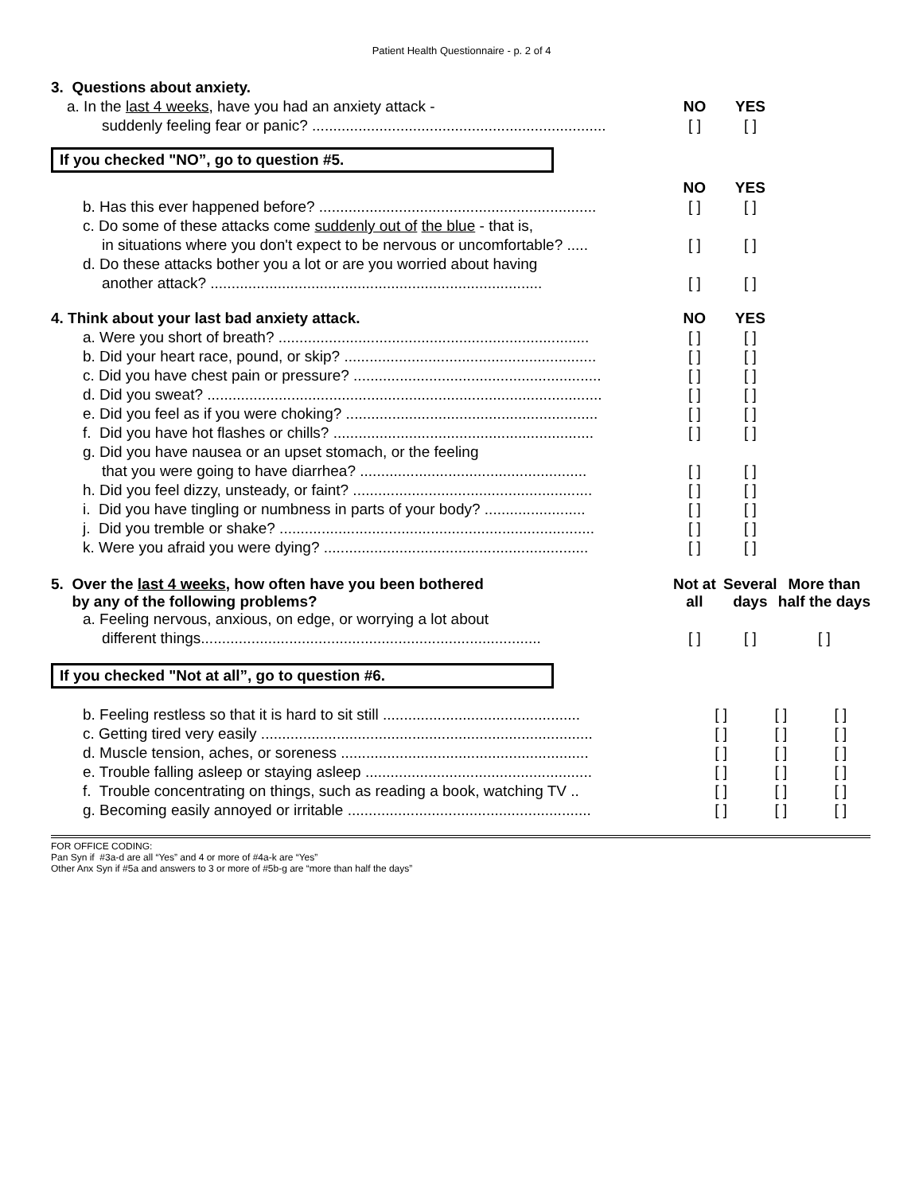Patient Health Questionnaire - p. 2 of 4
| 3. Questions about anxiety. | | | |
| a. In the last 4 weeks , have you had an anxiety attack - | NO | YES | |
| suddenly feeling fear or panic? ...................................................................... | [ ] | [ ] | |
If you checked "NO”, go to question #5.
| | NO | YES | |
| b. Has this ever happened before? .................................................................. | [ ] | [ ] | |
| c. Do some of these attacks come suddenly out of the blue - that is, | | | |
| in situations where you don't expect to be nervous or uncomfortable? ..... | [ ] | [ ] | |
| d. Do these attacks bother you a lot or are you worried about having | | | |
| another attack? ............................................................................... | [ ] | [ ] | |
| 4. Think about your last bad anxiety attack. | NO | YES | |
| a. Were you short of breath? .......................................................................... | [ ] | [ ] | |
| b. Did your heart race, pound, or skip? ............................................................ | [ ] | [ ] | |
| c. Did you have chest pain or pressure? ........................................................... | [ ] | [ ] | |
| d. Did you sweat? .............................................................................................. | [ ] | [ ] | |
| e. Did you feel as if you were choking? ............................................................ | [ ] | [ ] | |
| f. Did you have hot flashes or chills? .............................................................. | [ ] | [ ] | |
| g. Did you have nausea or an upset stomach, or the feeling | | | |
| that you were going to have diarrhea? ...................................................... | [ ] | [ ] | |
| h. Did you feel dizzy, unsteady, or faint? ......................................................... | [ ] | [ ] | |
| i. Did you have tingling or numbness in parts of your body? ........................ | [ ] | [ ] | |
| j. Did you tremble or shake? ........................................................................... | [ ] | [ ] | |
| k. Were you afraid you were dying? ............................................................... | [ ] | [ ] | |
| 5. Over the last 4 weeks , how often have you been bothered by any of the following problems? | Not at all | Several days | More than half the days |
| a. Feeling nervous, anxious, on edge, or worrying a lot about | | | |
| different things................................................................................. | [ ] | [ ] | [ ] |
If you checked "Not at all”, go to question #6.
| b. Feeling restless so that it is hard to sit still ............................................... | [ ] | [ ] | [ ] |
| c. Getting tired very easily ............................................................................... | [ ] | [ ] | [ ] |
| d. Muscle tension, aches, or soreness ........................................................... | [ ] | [ ] | [ ] |
| e. Trouble falling asleep or staying asleep ...................................................... | [ ] | [ ] | [ ] |
| f. Trouble concentrating on things, such as reading a book, watching TV .. | [ ] | [ ] | [ ] |
| g. Becoming easily annoyed or irritable .......................................................... | [ ] | [ ] | [ ] |
FOR OFFICE CODING:
Pan Syn if #3a-d are all “Yes” and 4 or more of #4a-k are “Yes”
Other Anx Syn if #5a and answers to 3 or more of #5b-g are “more than half the days”